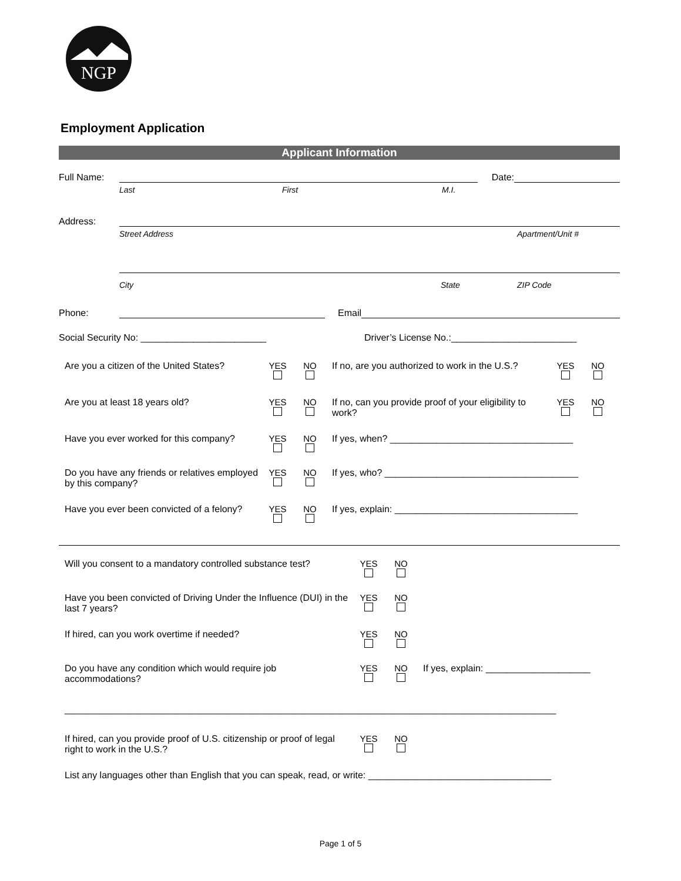NGP
Employment Application
Applicant Information
Full Name: Date:
Last First M.I.
Address:
Street Address Apartment/Unit #
City State ZIP Code
Phone: Email
Social Security No: ________________________ Driver’s License No.:________________________
| Are you a citizen of the United States? | YES | NO | If no, are you authorized to work in the U.S.? | YES | NO |
| Are you at least 18 years old? | YES | NO | If no, can you provide proof of your eligibility to work? | YES | NO |
| Have you ever worked for this company? | YES | NO | If yes, when? ___________________________________ | | |
| Do you have any friends or relatives employed by this company? | YES | NO | If yes, who? _____________________________________ | | |
| Have you ever been convicted of a felony? | YES | NO | If yes, explain: ___________________________________ | | |
| Will you consent to a mandatory controlled substance test? | YES | NO | |
| Have you been convicted of Driving Under the Influence (DUI) in the last 7 years? | YES | NO | |
| If hired, can you work overtime if needed? | YES | NO | |
| Do you have any condition which would require job accommodations? | YES | NO | If yes, explain: ____________________ |
| ______________________________________________________________________________________________ | | | |
| If hired, can you provide proof of U.S. citizenship or proof of legal right to work in the U.S.? | YES | NO | |
| List any languages other than English that you can speak, read, or write: ___________________________________ | | | |
Page 1 of 5